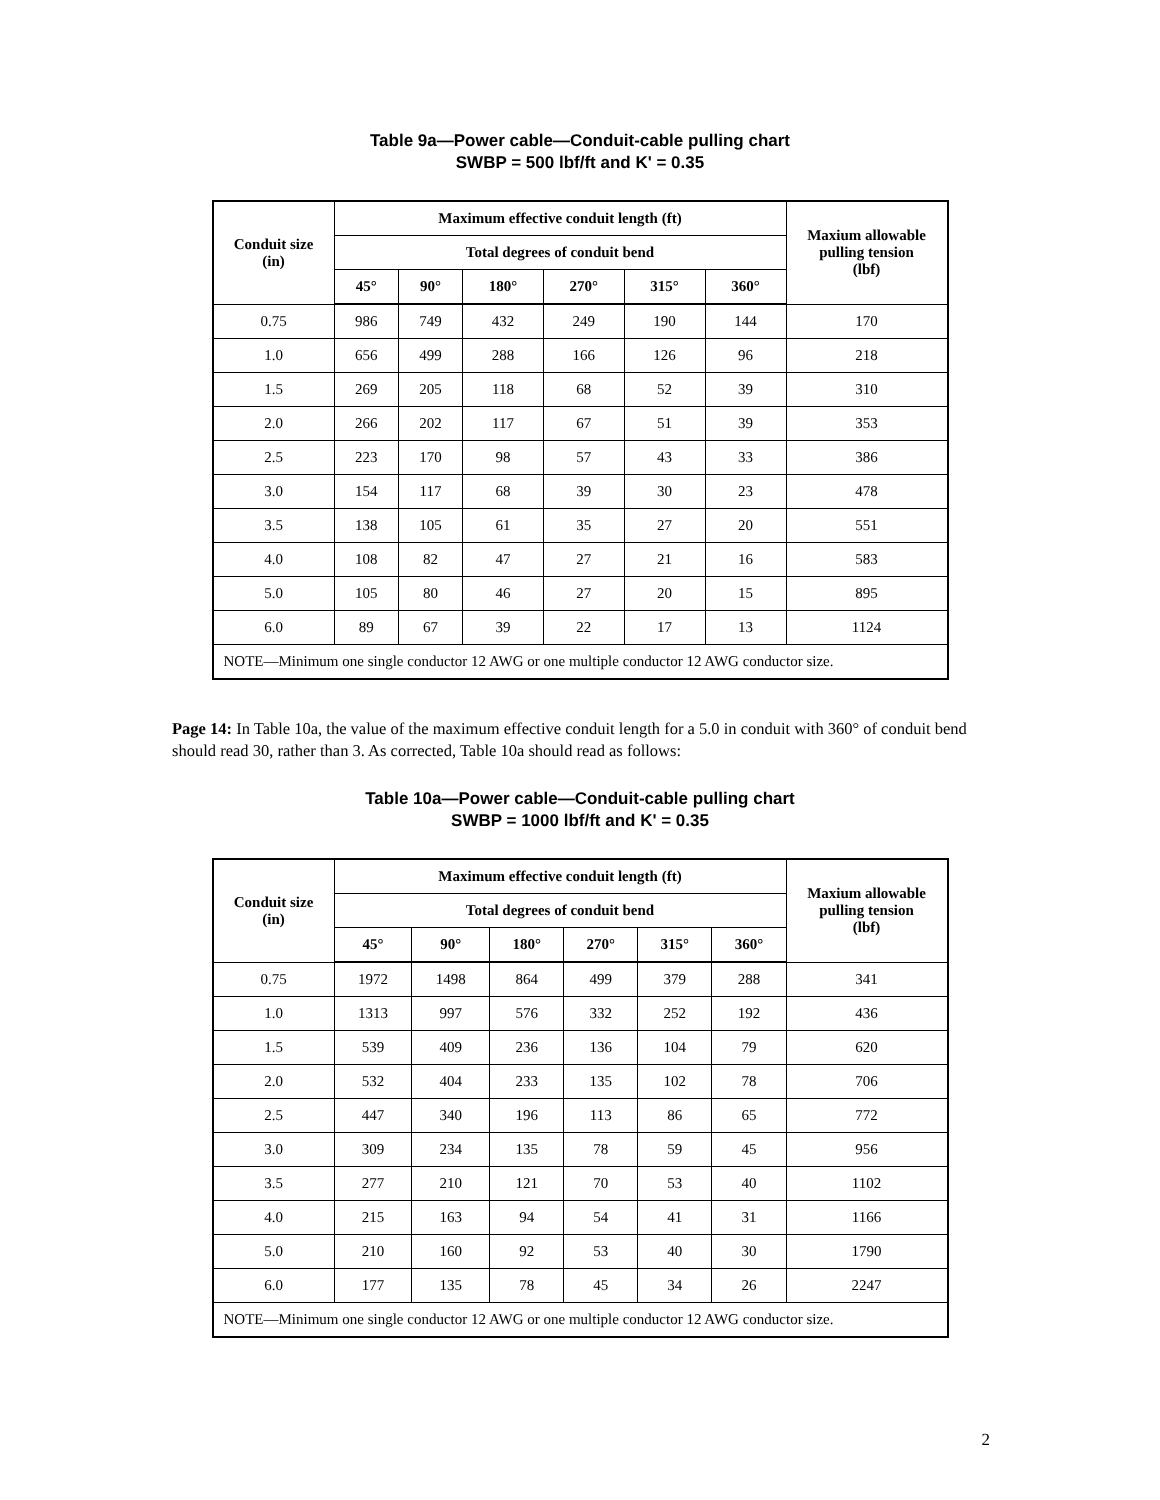Table 9a—Power cable—Conduit-cable pulling chart
SWBP = 500 lbf/ft and K' = 0.35
| Conduit size (in) | Maximum effective conduit length (ft) | | | | | | Maxium allowable pulling tension (lbf) |
| --- | --- | --- | --- | --- | --- | --- | --- |
| | Total degrees of conduit bend | | | | | | |
| | 45° | 90° | 180° | 270° | 315° | 360° | |
| 0.75 | 986 | 749 | 432 | 249 | 190 | 144 | 170 |
| 1.0 | 656 | 499 | 288 | 166 | 126 | 96 | 218 |
| 1.5 | 269 | 205 | 118 | 68 | 52 | 39 | 310 |
| 2.0 | 266 | 202 | 117 | 67 | 51 | 39 | 353 |
| 2.5 | 223 | 170 | 98 | 57 | 43 | 33 | 386 |
| 3.0 | 154 | 117 | 68 | 39 | 30 | 23 | 478 |
| 3.5 | 138 | 105 | 61 | 35 | 27 | 20 | 551 |
| 4.0 | 108 | 82 | 47 | 27 | 21 | 16 | 583 |
| 5.0 | 105 | 80 | 46 | 27 | 20 | 15 | 895 |
| 6.0 | 89 | 67 | 39 | 22 | 17 | 13 | 1124 |
| NOTE—Minimum one single conductor 12 AWG or one multiple conductor 12 AWG conductor size. | | | | | | | |
Page 14: In Table 10a, the value of the maximum effective conduit length for a 5.0 in conduit with 360° of conduit bend should read 30, rather than 3. As corrected, Table 10a should read as follows:
Table 10a—Power cable—Conduit-cable pulling chart
SWBP = 1000 lbf/ft and K' = 0.35
| Conduit size (in) | Maximum effective conduit length (ft) | | | | | | Maxium allowable pulling tension (lbf) |
| --- | --- | --- | --- | --- | --- | --- | --- |
| | Total degrees of conduit bend | | | | | | |
| | 45° | 90° | 180° | 270° | 315° | 360° | |
| 0.75 | 1972 | 1498 | 864 | 499 | 379 | 288 | 341 |
| 1.0 | 1313 | 997 | 576 | 332 | 252 | 192 | 436 |
| 1.5 | 539 | 409 | 236 | 136 | 104 | 79 | 620 |
| 2.0 | 532 | 404 | 233 | 135 | 102 | 78 | 706 |
| 2.5 | 447 | 340 | 196 | 113 | 86 | 65 | 772 |
| 3.0 | 309 | 234 | 135 | 78 | 59 | 45 | 956 |
| 3.5 | 277 | 210 | 121 | 70 | 53 | 40 | 1102 |
| 4.0 | 215 | 163 | 94 | 54 | 41 | 31 | 1166 |
| 5.0 | 210 | 160 | 92 | 53 | 40 | 30 | 1790 |
| 6.0 | 177 | 135 | 78 | 45 | 34 | 26 | 2247 |
| NOTE—Minimum one single conductor 12 AWG or one multiple conductor 12 AWG conductor size. | | | | | | | |
2